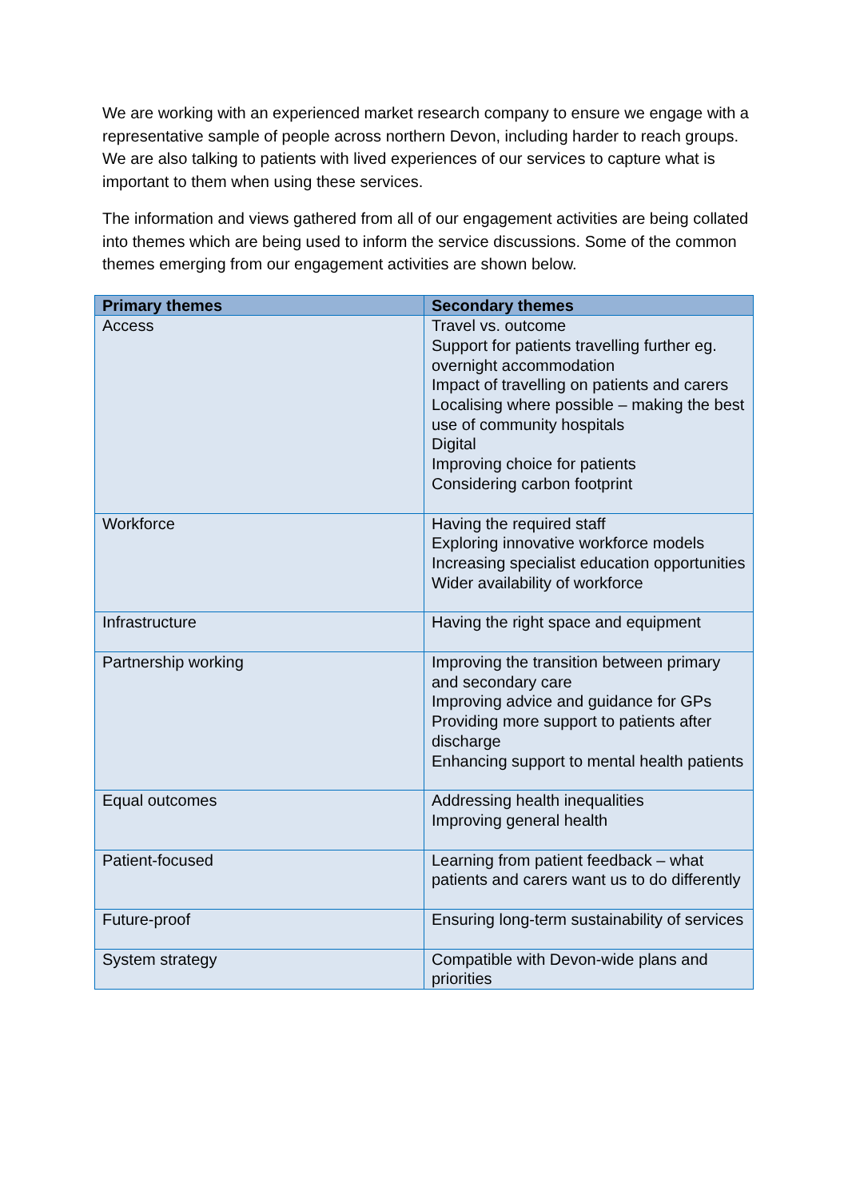We are working with an experienced market research company to ensure we engage with a representative sample of people across northern Devon, including harder to reach groups. We are also talking to patients with lived experiences of our services to capture what is important to them when using these services.
The information and views gathered from all of our engagement activities are being collated into themes which are being used to inform the service discussions. Some of the common themes emerging from our engagement activities are shown below.
| Primary themes | Secondary themes |
| --- | --- |
| Access | Travel vs. outcome Support for patients travelling further eg. overnight accommodation Impact of travelling on patients and carers Localising where possible – making the best use of community hospitals Digital Improving choice for patients Considering carbon footprint |
| Workforce | Having the required staff Exploring innovative workforce models Increasing specialist education opportunities Wider availability of workforce |
| Infrastructure | Having the right space and equipment |
| Partnership working | Improving the transition between primary and secondary care Improving advice and guidance for GPs Providing more support to patients after discharge Enhancing support to mental health patients |
| Equal outcomes | Addressing health inequalities Improving general health |
| Patient-focused | Learning from patient feedback – what patients and carers want us to do differently |
| Future-proof | Ensuring long-term sustainability of services |
| System strategy | Compatible with Devon-wide plans and priorities |